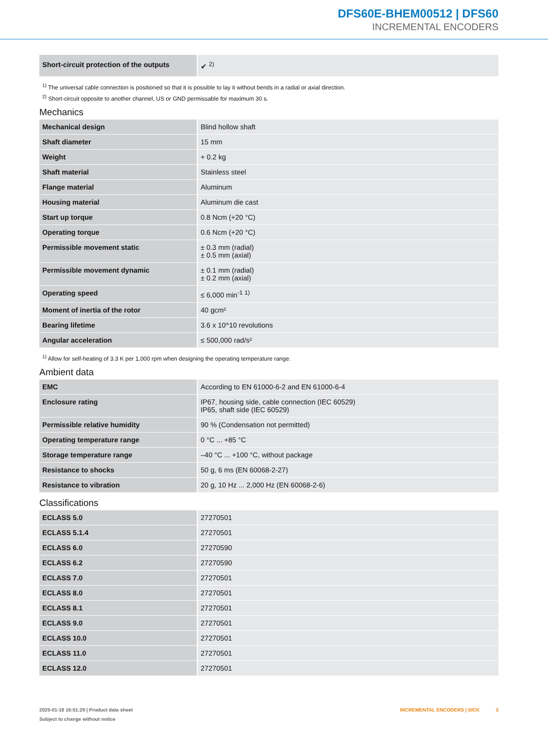DFS60E-BHEM00512 | DFS60
INCREMENTAL ENCODERS
| Short-circuit protection of the outputs | ✔ <sup>2)</sup> |
<sup>1)</sup> The universal cable connection is positioned so that it is possible to lay it without bends in a radial or axial direction.
<sup>2)</sup> Short-circuit opposite to another channel, US or GND permissable for maximum 30 s.
Mechanics
| Mechanical design | Blind hollow shaft |
| Shaft diameter | 15 mm |
| Weight | + 0.2 kg |
| Shaft material | Stainless steel |
| Flange material | Aluminum |
| Housing material | Aluminum die cast |
| Start up torque | 0.8 Ncm (+20 °C) |
| Operating torque | 0.6 Ncm (+20 °C) |
| Permissible movement static | ± 0.3 mm (radial) ± 0.5 mm (axial) |
| Permissible movement dynamic | ± 0.1 mm (radial) ± 0.2 mm (axial) |
| Operating speed | ≤ 6,000 min<sup>-1</sup> <sup>1)</sup> |
| Moment of inertia of the rotor | 40 gcm² |
| Bearing lifetime | 3.6 x 10^10 revolutions |
| Angular acceleration | ≤ 500,000 rad/s² |
<sup>1)</sup> Allow for self-heating of 3.3 K per 1,000 rpm when designing the operating temperature range.
Ambient data
| EMC | According to EN 61000-6-2 and EN 61000-6-4 |
| Enclosure rating | IP67, housing side, cable connection (IEC 60529) IP65, shaft side (IEC 60529) |
| Permissible relative humidity | 90 % (Condensation not permitted) |
| Operating temperature range | 0 °C ... +85 °C |
| Storage temperature range | –40 °C ... +100 °C, without package |
| Resistance to shocks | 50 g, 6 ms (EN 60068-2-27) |
| Resistance to vibration | 20 g, 10 Hz ... 2,000 Hz (EN 60068-2-6) |
Classifications
| ECLASS 5.0 | 27270501 |
| ECLASS 5.1.4 | 27270501 |
| ECLASS 6.0 | 27270590 |
| ECLASS 6.2 | 27270590 |
| ECLASS 7.0 | 27270501 |
| ECLASS 8.0 | 27270501 |
| ECLASS 8.1 | 27270501 |
| ECLASS 9.0 | 27270501 |
| ECLASS 10.0 | 27270501 |
| ECLASS 11.0 | 27270501 |
| ECLASS 12.0 | 27270501 |
2025-01-18 16:51:29 | Product data sheet
Subject to change without notice
INCREMENTAL ENCODERS | SICK 3